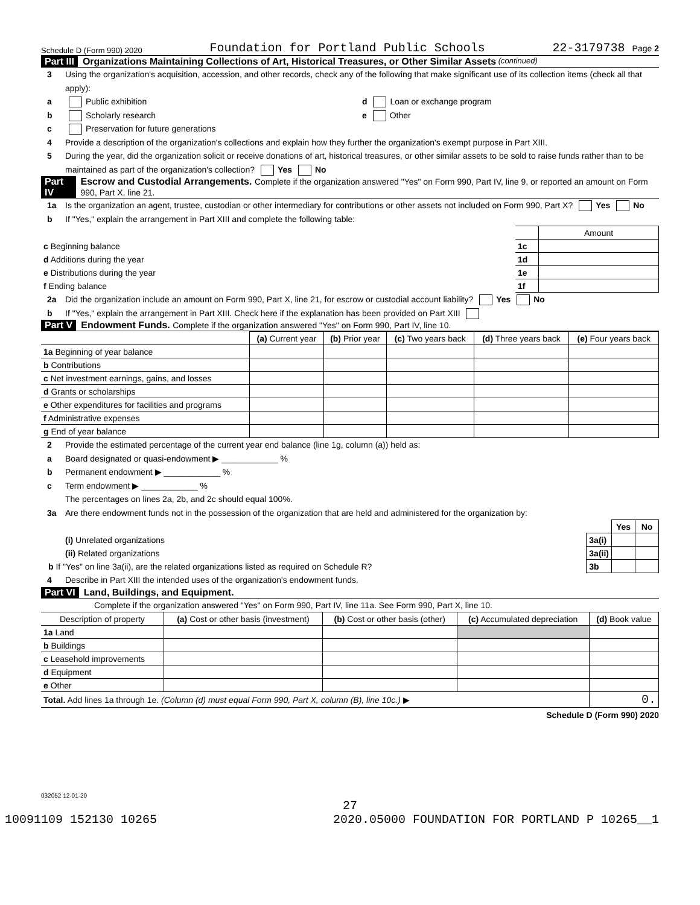Schedule D (Form 990) 2020 Foundation for Portland Public Schools 22-3179738 Page 2
Part III Organizations Maintaining Collections of Art, Historical Treasures, or Other Similar Assets (continued)
3 Using the organization's acquisition, accession, and other records, check any of the following that make significant use of its collection items (check all that apply):
a Public exhibition d Loan or exchange program
b Scholarly research e Other
c Preservation for future generations
4 Provide a description of the organization's collections and explain how they further the organization's exempt purpose in Part XIII.
5 During the year, did the organization solicit or receive donations of art, historical treasures, or other similar assets to be sold to raise funds rather than to be maintained as part of the organization's collection? Yes No
Part IV Escrow and Custodial Arrangements. Complete if the organization answered "Yes" on Form 990, Part IV, line 9, or reported an amount on Form 990, Part X, line 21.
1a Is the organization an agent, trustee, custodian or other intermediary for contributions or other assets not included on Form 990, Part X? Yes No
b If "Yes," explain the arrangement in Part XIII and complete the following table:
| | | Amount |
| c Beginning balance | 1c | |
| d Additions during the year | 1d | |
| e Distributions during the year | 1e | |
| f Ending balance | 1f | |
2a Did the organization include an amount on Form 990, Part X, line 21, for escrow or custodial account liability? Yes No
b If "Yes," explain the arrangement in Part XIII. Check here if the explanation has been provided on Part XIII
Part V Endowment Funds. Complete if the organization answered "Yes" on Form 990, Part IV, line 10.
| | (a) Current year | (b) Prior year | (c) Two years back | (d) Three years back | (e) Four years back |
| --- | --- | --- | --- | --- | --- |
| 1a Beginning of year balance | | | | | |
| b Contributions | | | | | |
| c Net investment earnings, gains, and losses | | | | | |
| d Grants or scholarships | | | | | |
| e Other expenditures for facilities and programs | | | | | |
| f Administrative expenses | | | | | |
| g End of year balance | | | | | |
2 Provide the estimated percentage of the current year end balance (line 1g, column (a)) held as:
a Board designated or quasi-endowment ▶ ____________ %
b Permanent endowment ▶ ____________ %
c Term endowment ▶ ____________ %
The percentages on lines 2a, 2b, and 2c should equal 100%.
3a Are there endowment funds not in the possession of the organization that are held and administered for the organization by:
| | | Yes | No |
| (i) Unrelated organizations | 3a(i) | | |
| (ii) Related organizations | 3a(ii) | | |
| b If "Yes" on line 3a(ii), are the related organizations listed as required on Schedule R? | 3b | | |
4 Describe in Part XIII the intended uses of the organization's endowment funds.
Part VI Land, Buildings, and Equipment.
Complete if the organization answered "Yes" on Form 990, Part IV, line 11a. See Form 990, Part X, line 10.
| Description of property | (a) Cost or other basis (investment) | (b) Cost or other basis (other) | (c) Accumulated depreciation | (d) Book value |
| --- | --- | --- | --- | --- |
| 1a Land | | | | |
| b Buildings | | | | |
| c Leasehold improvements | | | | |
| d Equipment | | | | |
| e Other | | | | |
| Total. Add lines 1a through 1e. (Column (d) must equal Form 990, Part X, column (B), line 10c.) ▶ | | | | 0. |
Schedule D (Form 990) 2020
032052 12-01-20
27
10091109 152130 10265 2020.05000 FOUNDATION FOR PORTLAND P 10265__1